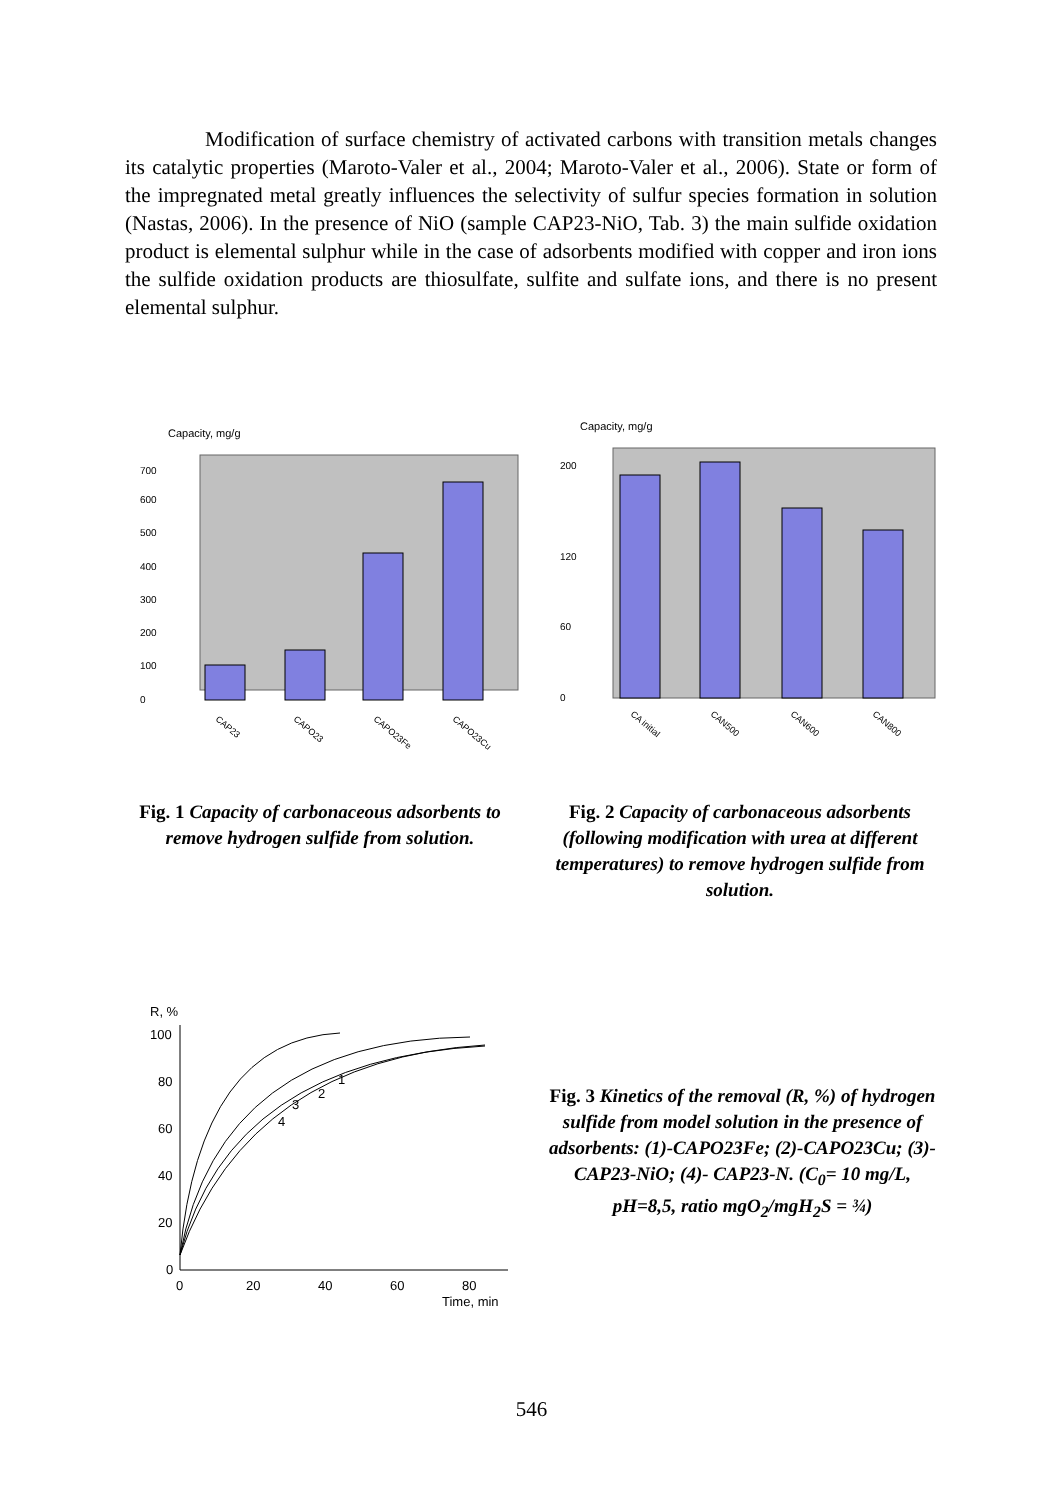Modification of surface chemistry of activated carbons with transition metals changes its catalytic properties (Maroto-Valer et al., 2004; Maroto-Valer et al., 2006). State or form of the impregnated metal greatly influences the selectivity of sulfur species formation in solution (Nastas, 2006). In the presence of NiO (sample CAP23-NiO, Tab. 3) the main sulfide oxidation product is elemental sulphur while in the case of adsorbents modified with copper and iron ions the sulfide oxidation products are thiosulfate, sulfite and sulfate ions, and there is no present elemental sulphur.
Capacity, mg/g
0
100
200
300
400
500
600
700
CAP23
CAPO23
CAPO23Fe
CAPO23Cu
Fig. 1 Capacity of carbonaceous adsorbents to remove hydrogen sulfide from solution.
Capacity, mg/g
0
60
120
200
CA initial
CAN500
CAN600
CAN800
Fig. 2 Capacity of carbonaceous adsorbents (following modification with urea at different temperatures) to remove hydrogen sulfide from solution.
R, %
100
80
60
40
20
0
0
20
40
60
80
Time, min
1
2
3
4
Fig. 3 Kinetics of the removal (R, %) of hydrogen sulfide from model solution in the presence of adsorbents: (1)-CAPO23Fe; (2)-CAPO23Cu; (3)-CAP23-NiO; (4)- CAP23-N. (C<sub>0</sub>= 10 mg/L, pH=8,5, ratio mgO<sub>2</sub>/mgH<sub>2</sub>S = ¾)
546